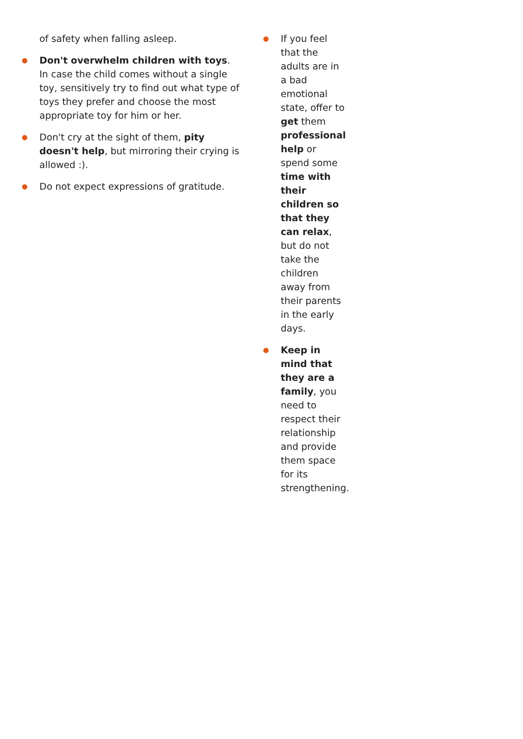of safety when falling asleep.
●
Don't overwhelm children with toys. In case the child comes without a single toy, sensitively try to find out what type of toys they prefer and choose the most appropriate toy for him or her.
●
Don't cry at the sight of them, pity doesn't help, but mirroring their crying is allowed :).
●
Do not expect expressions of gratitude.
●
If you feel that the adults are in a bad emotional state, offer to get them professional help or spend some time with their children so that they can relax, but do not take the children away from their parents in the early days.
●
Keep in mind that they are a family, you need to respect their relationship and provide them space for its strengthening.